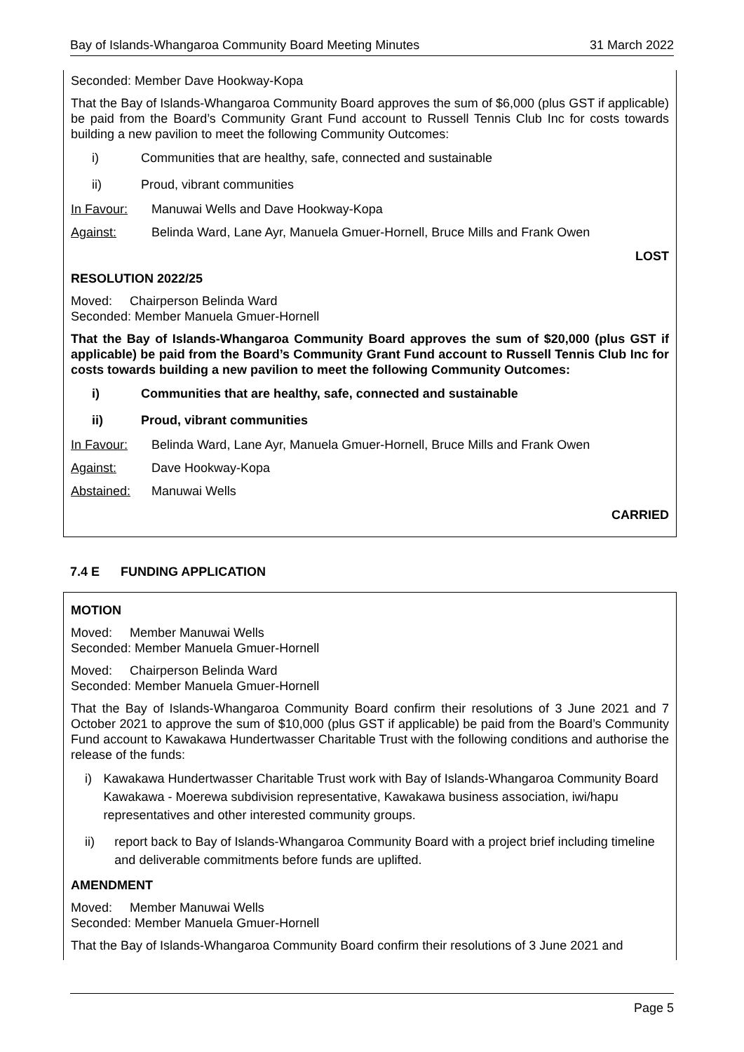Bay of Islands-Whangaroa Community Board Meeting Minutes 31 March 2022
Seconded: Member Dave Hookway-Kopa
That the Bay of Islands-Whangaroa Community Board approves the sum of $6,000 (plus GST if applicable) be paid from the Board’s Community Grant Fund account to Russell Tennis Club Inc for costs towards building a new pavilion to meet the following Community Outcomes:
i) Communities that are healthy, safe, connected and sustainable
ii) Proud, vibrant communities
In Favour: Manuwai Wells and Dave Hookway-Kopa
Against: Belinda Ward, Lane Ayr, Manuela Gmuer-Hornell, Bruce Mills and Frank Owen
LOST
RESOLUTION 2022/25
Moved: Chairperson Belinda Ward
Seconded: Member Manuela Gmuer-Hornell
That the Bay of Islands-Whangaroa Community Board approves the sum of $20,000 (plus GST if applicable) be paid from the Board’s Community Grant Fund account to Russell Tennis Club Inc for costs towards building a new pavilion to meet the following Community Outcomes:
i) Communities that are healthy, safe, connected and sustainable
ii) Proud, vibrant communities
In Favour: Belinda Ward, Lane Ayr, Manuela Gmuer-Hornell, Bruce Mills and Frank Owen
Against: Dave Hookway-Kopa
Abstained: Manuwai Wells
CARRIED
7.4 E FUNDING APPLICATION
MOTION
Moved: Member Manuwai Wells
Seconded: Member Manuela Gmuer-Hornell
Moved: Chairperson Belinda Ward
Seconded: Member Manuela Gmuer-Hornell
That the Bay of Islands-Whangaroa Community Board confirm their resolutions of 3 June 2021 and 7 October 2021 to approve the sum of $10,000 (plus GST if applicable) be paid from the Board’s Community Fund account to Kawakawa Hundertwasser Charitable Trust with the following conditions and authorise the release of the funds:
i) Kawakawa Hundertwasser Charitable Trust work with Bay of Islands-Whangaroa Community Board Kawakawa - Moerewa subdivision representative, Kawakawa business association, iwi/hapu representatives and other interested community groups.
ii) report back to Bay of Islands-Whangaroa Community Board with a project brief including timeline and deliverable commitments before funds are uplifted.
AMENDMENT
Moved: Member Manuwai Wells
Seconded: Member Manuela Gmuer-Hornell
That the Bay of Islands-Whangaroa Community Board confirm their resolutions of 3 June 2021 and
Page 5